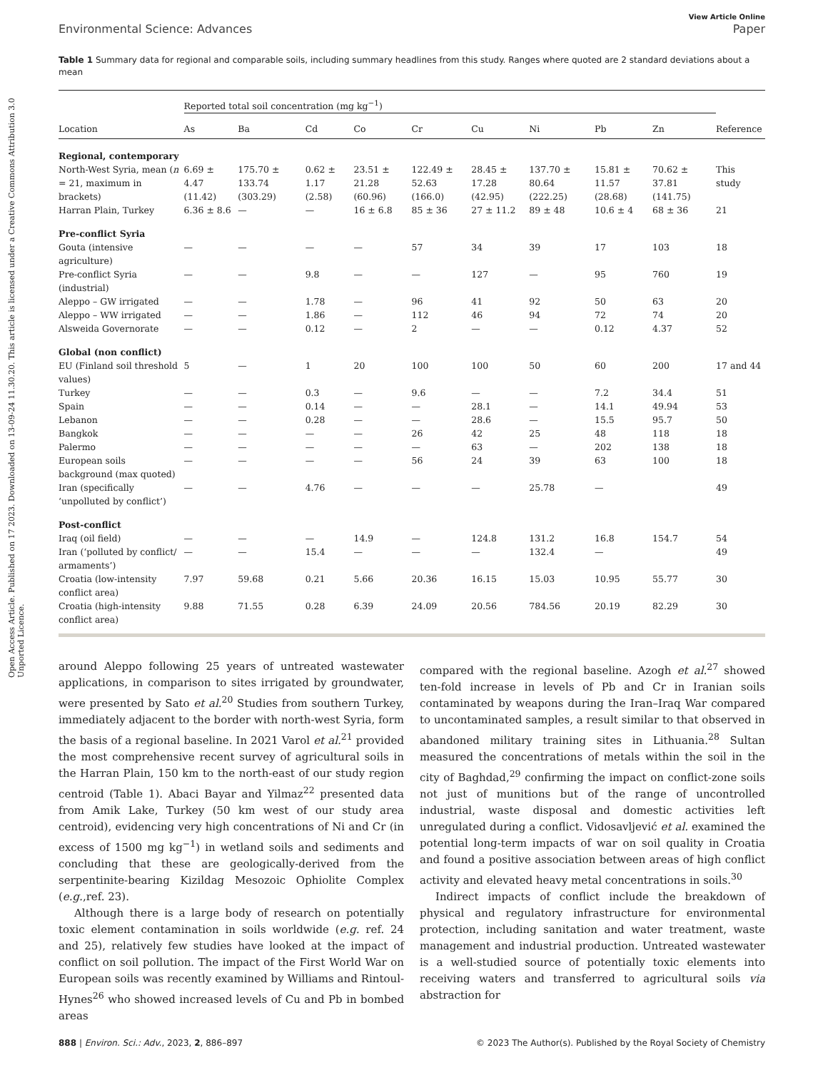Open Access Article. Published on 17 2023. Downloaded on 13-09-24 11.30.20. This article is licensed under a Creative Commons Attribution 3.0 Unported Licence.
View Article Online
Environmental Science: Advances Paper
Table 1 Summary data for regional and comparable soils, including summary headlines from this study. Ranges where quoted are 2 standard deviations about a mean
| | Reported total soil concentration (mg kg<sup>−1</sup>) | | | | | | | | | |
| --- | --- | --- | --- | --- | --- | --- | --- | --- | --- | --- |
| Location | As | Ba | Cd | Co | Cr | Cu | Ni | Pb | Zn | Reference |
| Regional, contemporary | | | | | | | | | | |
| North-West Syria, mean ( n = 21, maximum in brackets) | 6.69 ± 4.47 (11.42) | 175.70 ± 133.74 (303.29) | 0.62 ± 1.17 (2.58) | 23.51 ± 21.28 (60.96) | 122.49 ± 52.63 (166.0) | 28.45 ± 17.28 (42.95) | 137.70 ± 80.64 (222.25) | 15.81 ± 11.57 (28.68) | 70.62 ± 37.81 (141.75) | This study |
| Harran Plain, Turkey | 6.36 ± 8.6 | — | — | 16 ± 6.8 | 85 ± 36 | 27 ± 11.2 | 89 ± 48 | 10.6 ± 4 | 68 ± 36 | 21 |
| Pre-conflict Syria | | | | | | | | | | |
| Gouta (intensive agriculture) | — | — | — | — | 57 | 34 | 39 | 17 | 103 | 18 |
| Pre-conflict Syria (industrial) | — | — | 9.8 | — | — | 127 | — | 95 | 760 | 19 |
| Aleppo – GW irrigated | — | — | 1.78 | — | 96 | 41 | 92 | 50 | 63 | 20 |
| Aleppo – WW irrigated | — | — | 1.86 | — | 112 | 46 | 94 | 72 | 74 | 20 |
| Alsweida Governorate | — | — | 0.12 | — | 2 | — | — | 0.12 | 4.37 | 52 |
| Global (non conflict) | | | | | | | | | | |
| EU (Finland soil threshold values) | 5 | — | 1 | 20 | 100 | 100 | 50 | 60 | 200 | 17 and 44 |
| Turkey | — | — | 0.3 | — | 9.6 | — | — | 7.2 | 34.4 | 51 |
| Spain | — | — | 0.14 | — | — | 28.1 | — | 14.1 | 49.94 | 53 |
| Lebanon | — | — | 0.28 | — | — | 28.6 | — | 15.5 | 95.7 | 50 |
| Bangkok | — | — | — | — | 26 | 42 | 25 | 48 | 118 | 18 |
| Palermo | — | — | — | — | — | 63 | — | 202 | 138 | 18 |
| European soils background (max quoted) | — | — | — | — | 56 | 24 | 39 | 63 | 100 | 18 |
| Iran (specifically ‘unpolluted by conflict’) | — | — | 4.76 | — | — | — | 25.78 | — | | 49 |
| Post-conflict | | | | | | | | | | |
| Iraq (oil field) | — | — | — | 14.9 | — | 124.8 | 131.2 | 16.8 | 154.7 | 54 |
| Iran (‘polluted by conflict/ armaments’) | — | — | 15.4 | — | — | — | 132.4 | — | | 49 |
| Croatia (low-intensity conflict area) | 7.97 | 59.68 | 0.21 | 5.66 | 20.36 | 16.15 | 15.03 | 10.95 | 55.77 | 30 |
| Croatia (high-intensity conflict area) | 9.88 | 71.55 | 0.28 | 6.39 | 24.09 | 20.56 | 784.56 | 20.19 | 82.29 | 30 |
around Aleppo following 25 years of untreated wastewater applications, in comparison to sites irrigated by groundwater, were presented by Sato et al.<sup>20</sup> Studies from southern Turkey, immediately adjacent to the border with north-west Syria, form the basis of a regional baseline. In 2021 Varol et al.<sup>21</sup> provided the most comprehensive recent survey of agricultural soils in the Harran Plain, 150 km to the north-east of our study region centroid (Table 1). Abaci Bayar and Yilmaz<sup>22</sup> presented data from Amik Lake, Turkey (50 km west of our study area centroid), evidencing very high concentrations of Ni and Cr (in excess of 1500 mg kg<sup>−1</sup>) in wetland soils and sediments and concluding that these are geologically-derived from the serpentinite-bearing Kizildag Mesozoic Ophiolite Complex (e.g.,ref. 23).
Although there is a large body of research on potentially toxic element contamination in soils worldwide (e.g. ref. 24 and 25), relatively few studies have looked at the impact of conflict on soil pollution. The impact of the First World War on European soils was recently examined by Williams and Rintoul-Hynes<sup>26</sup> who showed increased levels of Cu and Pb in bombed areas
compared with the regional baseline. Azogh et al.<sup>27</sup> showed ten-fold increase in levels of Pb and Cr in Iranian soils contaminated by weapons during the Iran–Iraq War compared to uncontaminated samples, a result similar to that observed in abandoned military training sites in Lithuania.<sup>28</sup> Sultan measured the concentrations of metals within the soil in the city of Baghdad,<sup>29</sup> confirming the impact on conflict-zone soils not just of munitions but of the range of uncontrolled industrial, waste disposal and domestic activities left unregulated during a conflict. Vidosavljević et al. examined the potential long-term impacts of war on soil quality in Croatia and found a positive association between areas of high conflict activity and elevated heavy metal concentrations in soils.<sup>30</sup>
Indirect impacts of conflict include the breakdown of physical and regulatory infrastructure for environmental protection, including sanitation and water treatment, waste management and industrial production. Untreated wastewater is a well-studied source of potentially toxic elements into receiving waters and transferred to agricultural soils via abstraction for
888 | Environ. Sci.: Adv., 2023, 2, 886–897 © 2023 The Author(s). Published by the Royal Society of Chemistry